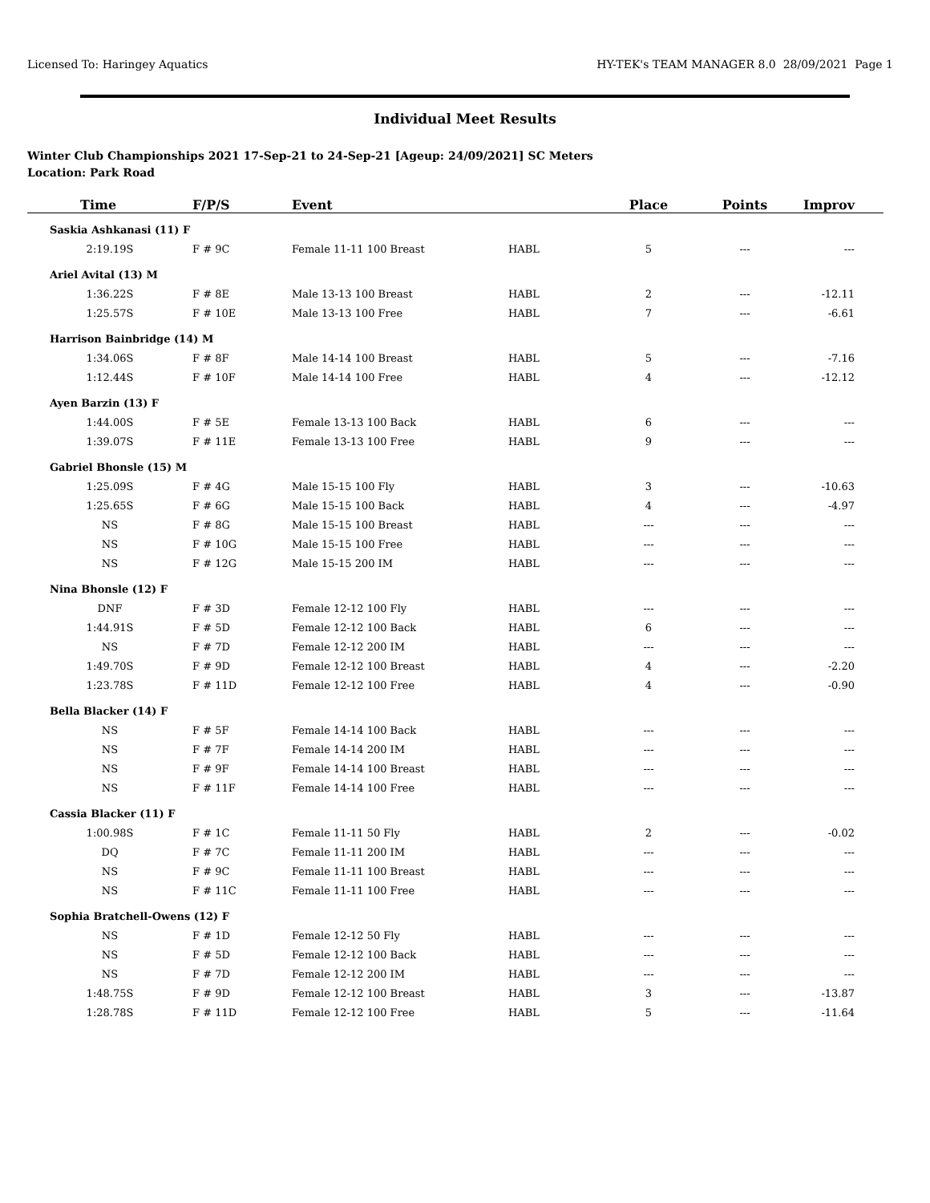Licensed To: Haringey Aquatics HY-TEK's TEAM MANAGER 8.0 28/09/2021 Page 1
Individual Meet Results
Winter Club Championships 2021 17-Sep-21 to 24-Sep-21 [Ageup: 24/09/2021] SC Meters
Location: Park Road
| Time | F/P/S | Event | | Place | Points | Improv |
| --- | --- | --- | --- | --- | --- | --- |
| Saskia Ashkanasi (11) F | | | | | | |
| 2:19.19S | F # 9C | Female 11-11 100 Breast | HABL | 5 | --- | --- |
| Ariel Avital (13) M | | | | | | |
| 1:36.22S | F # 8E | Male 13-13 100 Breast | HABL | 2 | --- | -12.11 |
| 1:25.57S | F # 10E | Male 13-13 100 Free | HABL | 7 | --- | -6.61 |
| Harrison Bainbridge (14) M | | | | | | |
| 1:34.06S | F # 8F | Male 14-14 100 Breast | HABL | 5 | --- | -7.16 |
| 1:12.44S | F # 10F | Male 14-14 100 Free | HABL | 4 | --- | -12.12 |
| Ayen Barzin (13) F | | | | | | |
| 1:44.00S | F # 5E | Female 13-13 100 Back | HABL | 6 | --- | --- |
| 1:39.07S | F # 11E | Female 13-13 100 Free | HABL | 9 | --- | --- |
| Gabriel Bhonsle (15) M | | | | | | |
| 1:25.09S | F # 4G | Male 15-15 100 Fly | HABL | 3 | --- | -10.63 |
| 1:25.65S | F # 6G | Male 15-15 100 Back | HABL | 4 | --- | -4.97 |
| NS | F # 8G | Male 15-15 100 Breast | HABL | --- | --- | --- |
| NS | F # 10G | Male 15-15 100 Free | HABL | --- | --- | --- |
| NS | F # 12G | Male 15-15 200 IM | HABL | --- | --- | --- |
| Nina Bhonsle (12) F | | | | | | |
| DNF | F # 3D | Female 12-12 100 Fly | HABL | --- | --- | --- |
| 1:44.91S | F # 5D | Female 12-12 100 Back | HABL | 6 | --- | --- |
| NS | F # 7D | Female 12-12 200 IM | HABL | --- | --- | --- |
| 1:49.70S | F # 9D | Female 12-12 100 Breast | HABL | 4 | --- | -2.20 |
| 1:23.78S | F # 11D | Female 12-12 100 Free | HABL | 4 | --- | -0.90 |
| Bella Blacker (14) F | | | | | | |
| NS | F # 5F | Female 14-14 100 Back | HABL | --- | --- | --- |
| NS | F # 7F | Female 14-14 200 IM | HABL | --- | --- | --- |
| NS | F # 9F | Female 14-14 100 Breast | HABL | --- | --- | --- |
| NS | F # 11F | Female 14-14 100 Free | HABL | --- | --- | --- |
| Cassia Blacker (11) F | | | | | | |
| 1:00.98S | F # 1C | Female 11-11 50 Fly | HABL | 2 | --- | -0.02 |
| DQ | F # 7C | Female 11-11 200 IM | HABL | --- | --- | --- |
| NS | F # 9C | Female 11-11 100 Breast | HABL | --- | --- | --- |
| NS | F # 11C | Female 11-11 100 Free | HABL | --- | --- | --- |
| Sophia Bratchell-Owens (12) F | | | | | | |
| NS | F # 1D | Female 12-12 50 Fly | HABL | --- | --- | --- |
| NS | F # 5D | Female 12-12 100 Back | HABL | --- | --- | --- |
| NS | F # 7D | Female 12-12 200 IM | HABL | --- | --- | --- |
| 1:48.75S | F # 9D | Female 12-12 100 Breast | HABL | 3 | --- | -13.87 |
| 1:28.78S | F # 11D | Female 12-12 100 Free | HABL | 5 | --- | -11.64 |